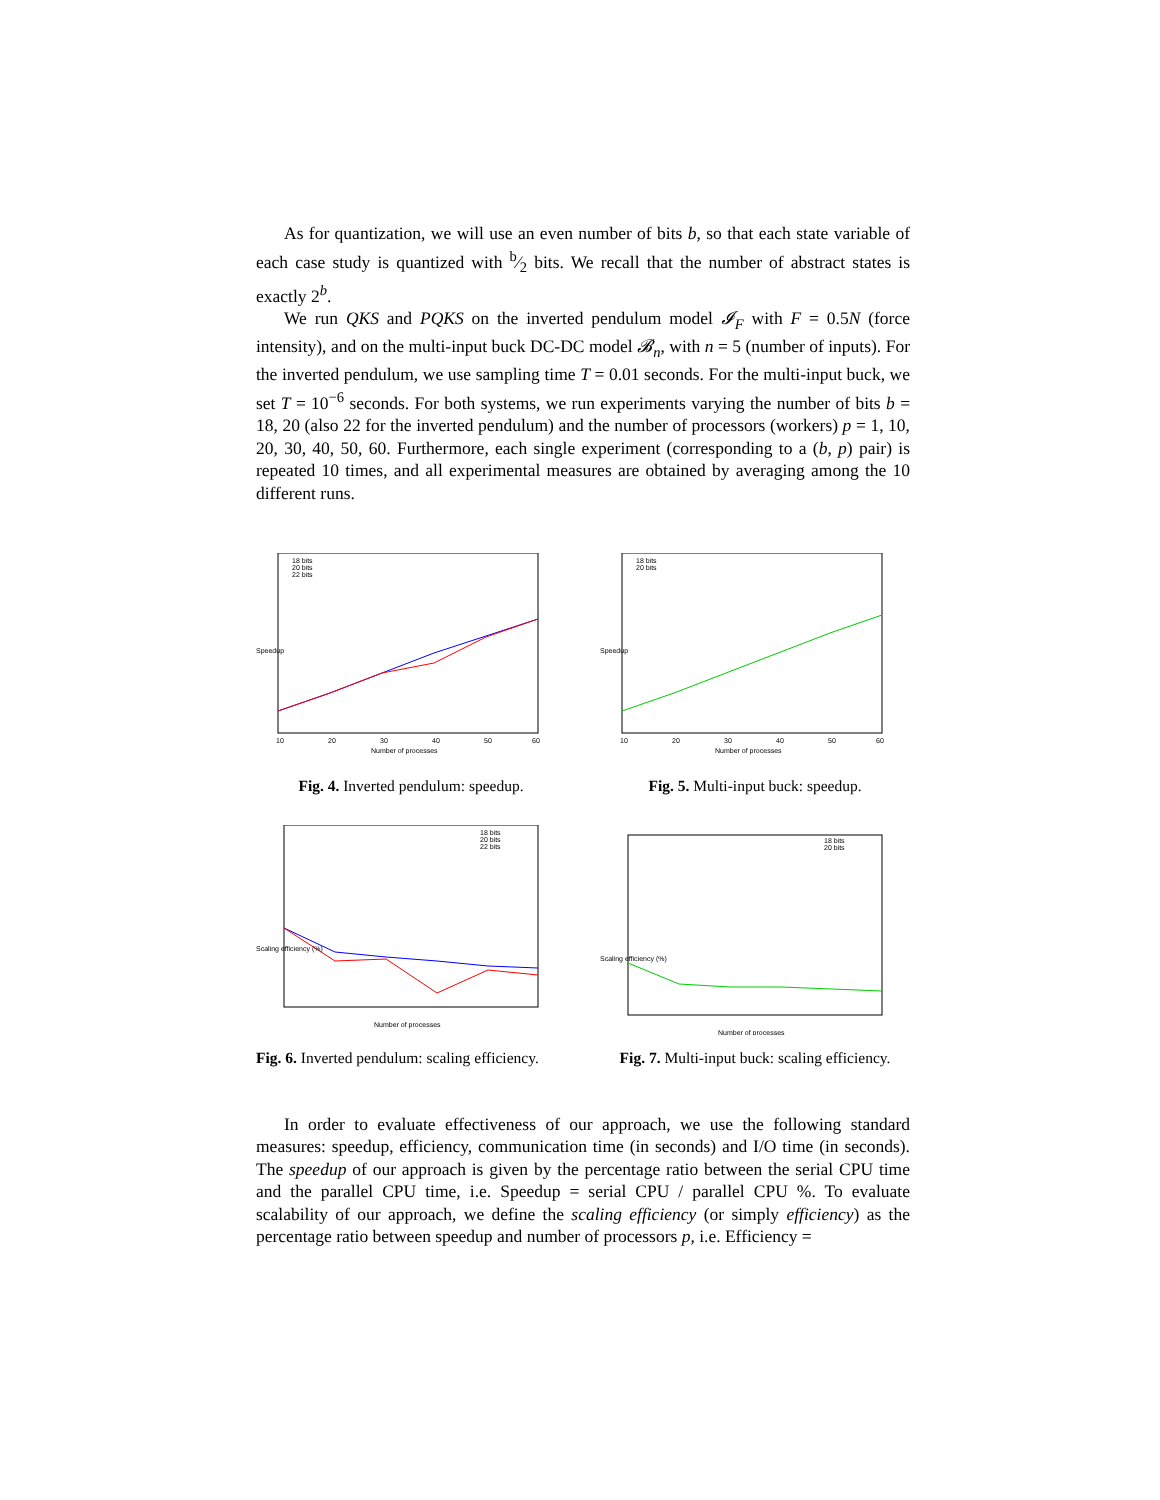As for quantization, we will use an even number of bits b, so that each state variable of each case study is quantized with b⁄2 bits. We recall that the number of abstract states is exactly 2<sup>b</sup>.
We run QKS and PQKS on the inverted pendulum model 𝓘<sub>F</sub> with F = 0.5N (force intensity), and on the multi-input buck DC-DC model 𝓑<sub>n</sub>, with n = 5 (number of inputs). For the inverted pendulum, we use sampling time T = 0.01 seconds. For the multi-input buck, we set T = 10<sup>−6</sup> seconds. For both systems, we run experiments varying the number of bits b = 18, 20 (also 22 for the inverted pendulum) and the number of processors (workers) p = 1, 10, 20, 30, 40, 50, 60. Furthermore, each single experiment (corresponding to a (b, p) pair) is repeated 10 times, and all experimental measures are obtained by averaging among the 10 different runs.
Speedup
18 bits
20 bits
22 bits
10
20
30
40
50
60
Number of processes
Fig. 4. Inverted pendulum: speedup.
Speedup
18 bits
20 bits
10
20
30
40
50
60
Number of processes
Fig. 5. Multi-input buck: speedup.
Scaling efficiency (%)
18 bits
20 bits
22 bits
Number of processes
Fig. 6. Inverted pendulum: scaling efficiency.
Scaling efficiency (%)
18 bits
20 bits
Number of processes
Fig. 7. Multi-input buck: scaling efficiency.
In order to evaluate effectiveness of our approach, we use the following standard measures: speedup, efficiency, communication time (in seconds) and I/O time (in seconds). The speedup of our approach is given by the percentage ratio between the serial CPU time and the parallel CPU time, i.e. Speedup = serial CPU / parallel CPU %. To evaluate scalability of our approach, we define the scaling efficiency (or simply efficiency) as the percentage ratio between speedup and number of processors p, i.e. Efficiency =